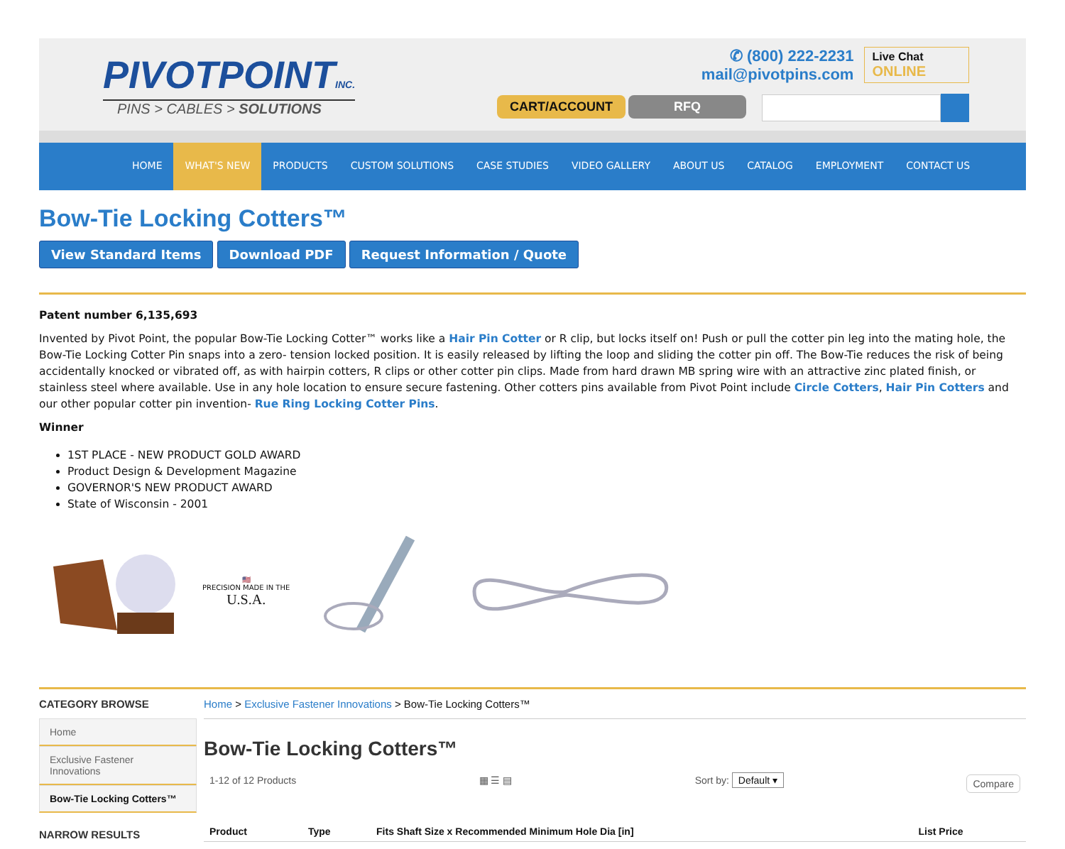PIVOTPOINTINC.
PINS > CABLES > SOLUTIONS
✆ (800) 222-2231
mail@pivotpins.com
Live Chat ONLINE
CART/ACCOUNT RFQ
HOME WHAT'S NEW PRODUCTS CUSTOM SOLUTIONS CASE STUDIES VIDEO GALLERY ABOUT US CATALOG EMPLOYMENT CONTACT US
Bow-Tie Locking Cotters™
View Standard Items Download PDF Request Information / Quote
Patent number 6,135,693
Invented by Pivot Point, the popular Bow-Tie Locking Cotter™ works like a Hair Pin Cotter or R clip, but locks itself on! Push or pull the cotter pin leg into the mating hole, the Bow-Tie Locking Cotter Pin snaps into a zero- tension locked position. It is easily released by lifting the loop and sliding the cotter pin off. The Bow-Tie reduces the risk of being accidentally knocked or vibrated off, as with hairpin cotters, R clips or other cotter pin clips. Made from hard drawn MB spring wire with an attractive zinc plated finish, or stainless steel where available. Use in any hole location to ensure secure fastening. Other cotters pins available from Pivot Point include Circle Cotters, Hair Pin Cotters and our other popular cotter pin invention- Rue Ring Locking Cotter Pins.
Winner
1ST PLACE - NEW PRODUCT GOLD AWARD
Product Design & Development Magazine
GOVERNOR'S NEW PRODUCT AWARD
State of Wisconsin - 2001
🇺🇸
PRECISION MADE IN THE
U.S.A.
CATEGORY BROWSE
Home
Exclusive Fastener Innovations
Bow-Tie Locking Cotters™
NARROW RESULTS
Home > Exclusive Fastener Innovations > Bow-Tie Locking Cotters™
Bow-Tie Locking Cotters™
1-12 of 12 Products ▦ ☰ ▤ Sort by: Default ▾ Compare
| Product | Type | Fits Shaft Size x Recommended Minimum Hole Dia [in] | List Price |
| --- | --- | --- | --- |